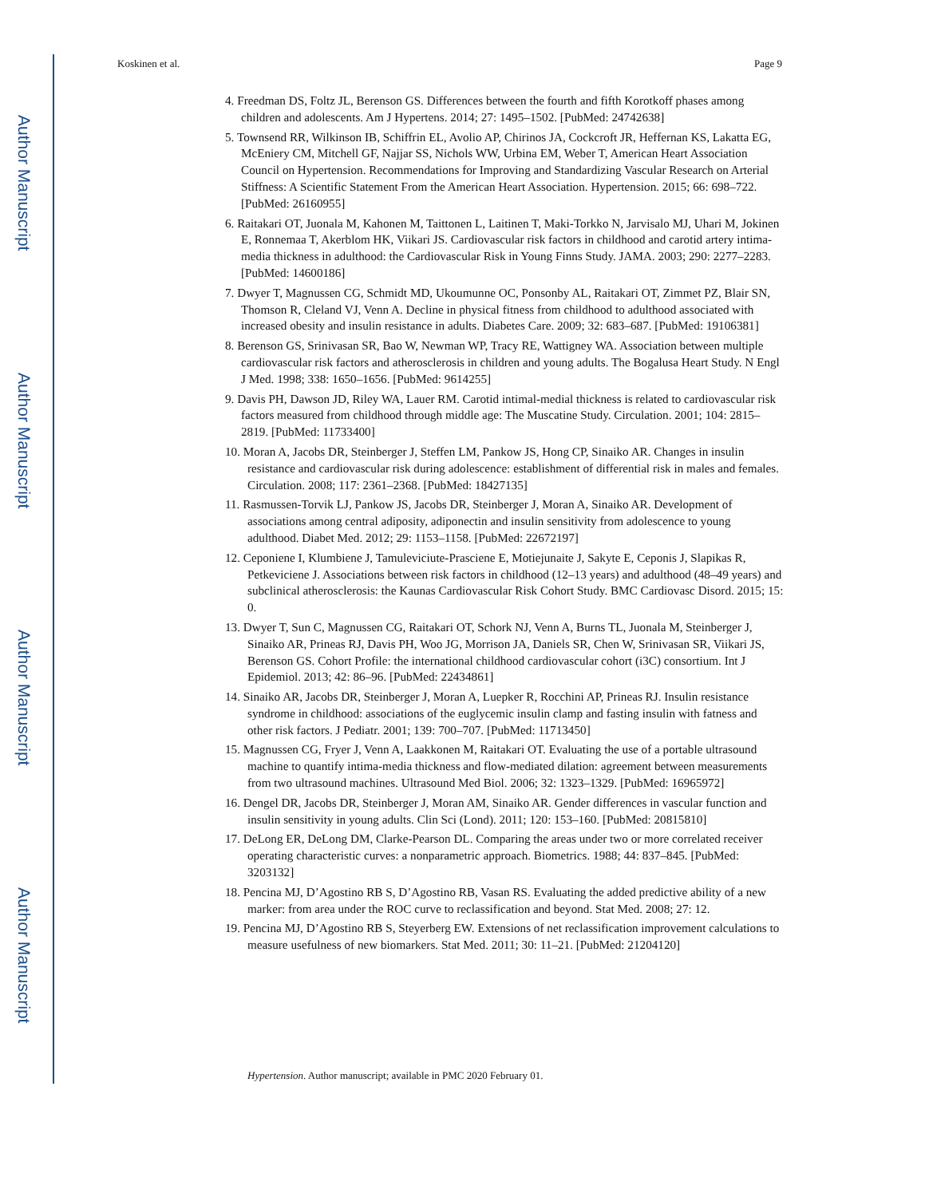Author Manuscript
Author Manuscript
Author Manuscript
Author Manuscript
Koskinen et al. Page 9
4. Freedman DS, Foltz JL, Berenson GS. Differences between the fourth and fifth Korotkoff phases among children and adolescents. Am J Hypertens. 2014; 27: 1495–1502. [PubMed: 24742638]
5. Townsend RR, Wilkinson IB, Schiffrin EL, Avolio AP, Chirinos JA, Cockcroft JR, Heffernan KS, Lakatta EG, McEniery CM, Mitchell GF, Najjar SS, Nichols WW, Urbina EM, Weber T, American Heart Association Council on Hypertension. Recommendations for Improving and Standardizing Vascular Research on Arterial Stiffness: A Scientific Statement From the American Heart Association. Hypertension. 2015; 66: 698–722. [PubMed: 26160955]
6. Raitakari OT, Juonala M, Kahonen M, Taittonen L, Laitinen T, Maki-Torkko N, Jarvisalo MJ, Uhari M, Jokinen E, Ronnemaa T, Akerblom HK, Viikari JS. Cardiovascular risk factors in childhood and carotid artery intima-media thickness in adulthood: the Cardiovascular Risk in Young Finns Study. JAMA. 2003; 290: 2277–2283. [PubMed: 14600186]
7. Dwyer T, Magnussen CG, Schmidt MD, Ukoumunne OC, Ponsonby AL, Raitakari OT, Zimmet PZ, Blair SN, Thomson R, Cleland VJ, Venn A. Decline in physical fitness from childhood to adulthood associated with increased obesity and insulin resistance in adults. Diabetes Care. 2009; 32: 683–687. [PubMed: 19106381]
8. Berenson GS, Srinivasan SR, Bao W, Newman WP, Tracy RE, Wattigney WA. Association between multiple cardiovascular risk factors and atherosclerosis in children and young adults. The Bogalusa Heart Study. N Engl J Med. 1998; 338: 1650–1656. [PubMed: 9614255]
9. Davis PH, Dawson JD, Riley WA, Lauer RM. Carotid intimal-medial thickness is related to cardiovascular risk factors measured from childhood through middle age: The Muscatine Study. Circulation. 2001; 104: 2815–2819. [PubMed: 11733400]
10. Moran A, Jacobs DR, Steinberger J, Steffen LM, Pankow JS, Hong CP, Sinaiko AR. Changes in insulin resistance and cardiovascular risk during adolescence: establishment of differential risk in males and females. Circulation. 2008; 117: 2361–2368. [PubMed: 18427135]
11. Rasmussen-Torvik LJ, Pankow JS, Jacobs DR, Steinberger J, Moran A, Sinaiko AR. Development of associations among central adiposity, adiponectin and insulin sensitivity from adolescence to young adulthood. Diabet Med. 2012; 29: 1153–1158. [PubMed: 22672197]
12. Ceponiene I, Klumbiene J, Tamuleviciute-Prasciene E, Motiejunaite J, Sakyte E, Ceponis J, Slapikas R, Petkeviciene J. Associations between risk factors in childhood (12–13 years) and adulthood (48–49 years) and subclinical atherosclerosis: the Kaunas Cardiovascular Risk Cohort Study. BMC Cardiovasc Disord. 2015; 15: 0.
13. Dwyer T, Sun C, Magnussen CG, Raitakari OT, Schork NJ, Venn A, Burns TL, Juonala M, Steinberger J, Sinaiko AR, Prineas RJ, Davis PH, Woo JG, Morrison JA, Daniels SR, Chen W, Srinivasan SR, Viikari JS, Berenson GS. Cohort Profile: the international childhood cardiovascular cohort (i3C) consortium. Int J Epidemiol. 2013; 42: 86–96. [PubMed: 22434861]
14. Sinaiko AR, Jacobs DR, Steinberger J, Moran A, Luepker R, Rocchini AP, Prineas RJ. Insulin resistance syndrome in childhood: associations of the euglycemic insulin clamp and fasting insulin with fatness and other risk factors. J Pediatr. 2001; 139: 700–707. [PubMed: 11713450]
15. Magnussen CG, Fryer J, Venn A, Laakkonen M, Raitakari OT. Evaluating the use of a portable ultrasound machine to quantify intima-media thickness and flow-mediated dilation: agreement between measurements from two ultrasound machines. Ultrasound Med Biol. 2006; 32: 1323–1329. [PubMed: 16965972]
16. Dengel DR, Jacobs DR, Steinberger J, Moran AM, Sinaiko AR. Gender differences in vascular function and insulin sensitivity in young adults. Clin Sci (Lond). 2011; 120: 153–160. [PubMed: 20815810]
17. DeLong ER, DeLong DM, Clarke-Pearson DL. Comparing the areas under two or more correlated receiver operating characteristic curves: a nonparametric approach. Biometrics. 1988; 44: 837–845. [PubMed: 3203132]
18. Pencina MJ, D’Agostino RB S, D’Agostino RB, Vasan RS. Evaluating the added predictive ability of a new marker: from area under the ROC curve to reclassification and beyond. Stat Med. 2008; 27: 12.
19. Pencina MJ, D’Agostino RB S, Steyerberg EW. Extensions of net reclassification improvement calculations to measure usefulness of new biomarkers. Stat Med. 2011; 30: 11–21. [PubMed: 21204120]
Hypertension. Author manuscript; available in PMC 2020 February 01.